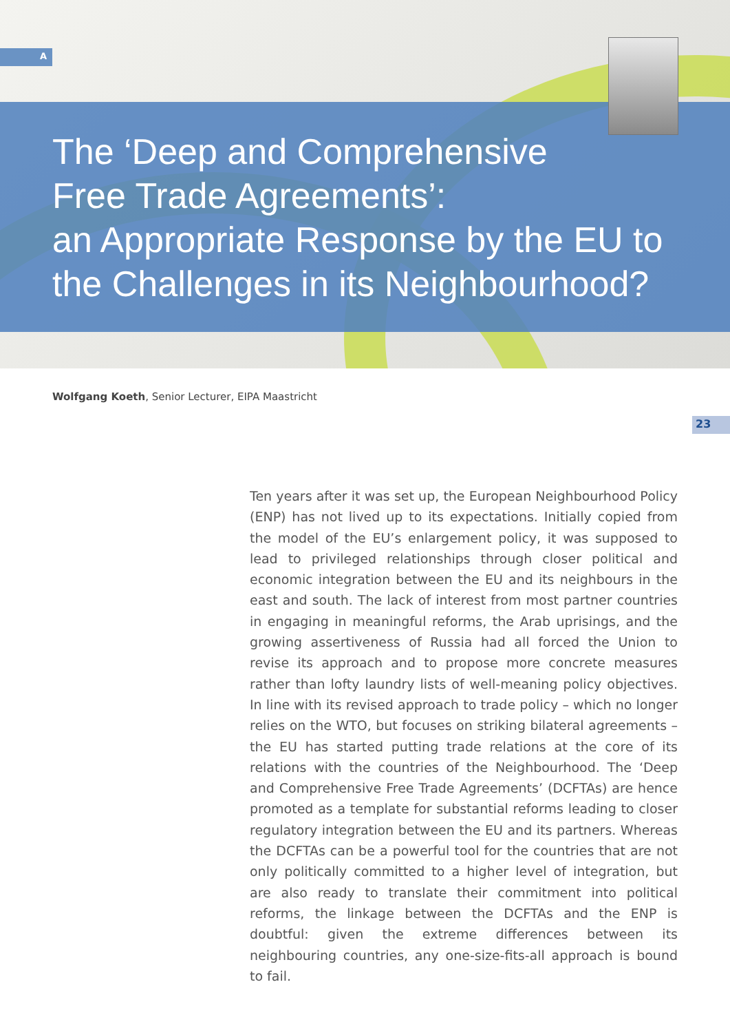A
The ‘Deep and Comprehensive
Free Trade Agreements’:
an Appropriate Response by the EU to
the Challenges in its Neighbourhood?
Wolfgang Koeth, Senior Lecturer, EIPA Maastricht
23
Ten years after it was set up, the European Neighbourhood Policy (ENP) has not lived up to its expectations. Initially copied from the model of the EU’s enlargement policy, it was supposed to lead to privileged relationships through closer political and economic integration between the EU and its neighbours in the east and south. The lack of interest from most partner countries in engaging in meaningful reforms, the Arab uprisings, and the growing assertiveness of Russia had all forced the Union to revise its approach and to propose more concrete measures rather than lofty laundry lists of well-meaning policy objectives. In line with its revised approach to trade policy – which no longer relies on the WTO, but focuses on striking bilateral agreements – the EU has started putting trade relations at the core of its relations with the countries of the Neighbourhood. The ‘Deep and Comprehensive Free Trade Agreements’ (DCFTAs) are hence promoted as a template for substantial reforms leading to closer regulatory integration between the EU and its partners. Whereas the DCFTAs can be a powerful tool for the countries that are not only politically committed to a higher level of integration, but are also ready to translate their commitment into political reforms, the linkage between the DCFTAs and the ENP is doubtful: given the extreme differences between its neighbouring countries, any one-size-fits-all approach is bound to fail.